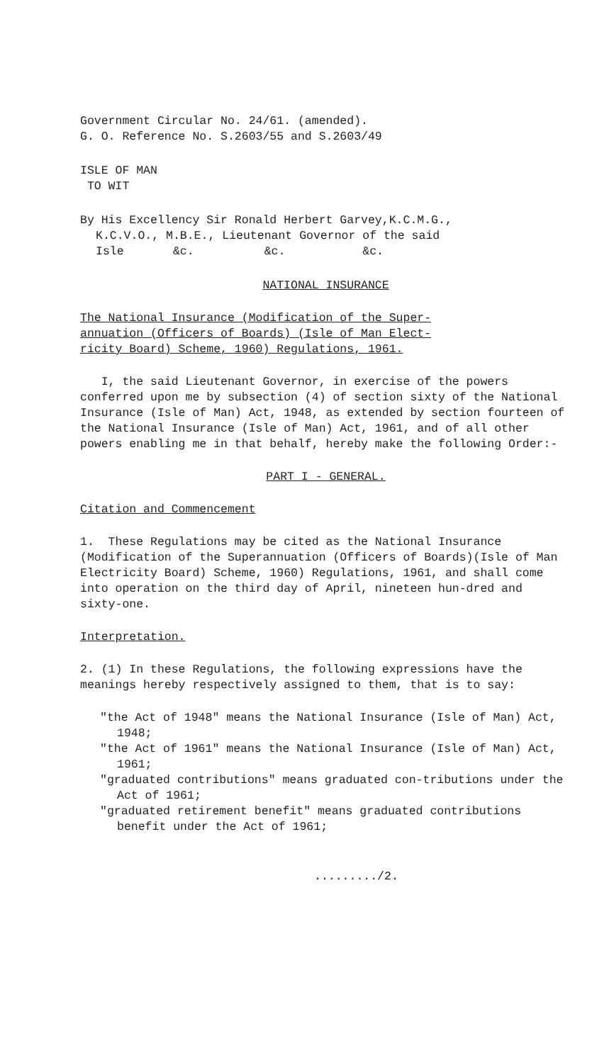Government Circular No. 24/61. (amended).
G. O. Reference No. S.2603/55 and S.2603/49
ISLE OF MAN
TO WIT
By His Excellency Sir Ronald Herbert Garvey,K.C.M.G.,
K.C.V.O., M.B.E., Lieutenant Governor of the said
Isle &c. &c. &c.
NATIONAL INSURANCE
The National Insurance (Modification of the Super-
annuation (Officers of Boards) (Isle of Man Elect-
ricity Board) Scheme, 1960) Regulations, 1961.
I, the said Lieutenant Governor, in exercise of the powers conferred upon me by subsection (4) of section sixty of the National Insurance (Isle of Man) Act, 1948, as extended by section fourteen of the National Insurance (Isle of Man) Act, 1961, and of all other powers enabling me in that behalf, hereby make the following Order:-
PART I - GENERAL.
Citation and Commencement
1. These Regulations may be cited as the National Insurance (Modification of the Superannuation (Officers of Boards)(Isle of Man Electricity Board) Scheme, 1960) Regulations, 1961, and shall come into operation on the third day of April, nineteen hun-dred and sixty-one.
Interpretation.
2. (1) In these Regulations, the following expressions have the meanings hereby respectively assigned to them, that is to say:
"the Act of 1948" means the National Insurance (Isle of Man) Act, 1948;
"the Act of 1961" means the National Insurance (Isle of Man) Act, 1961;
"graduated contributions" means graduated con-tributions under the Act of 1961;
"graduated retirement benefit" means graduated contributions benefit under the Act of 1961;
........./2.